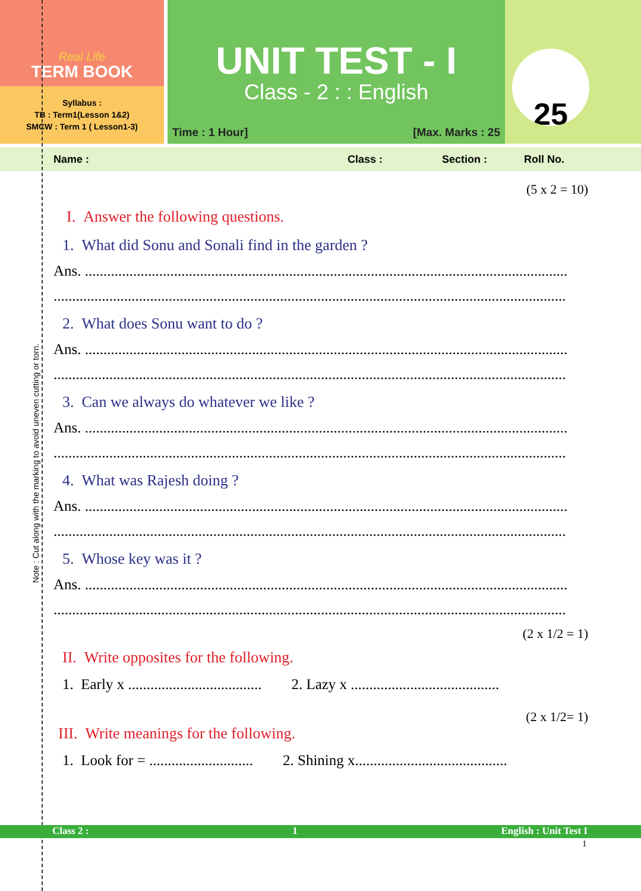Note : Cut along with the marking to avoid uneven cutting or torn.
Real Life
TERM BOOK
Syllabus :
TB : Term1(Lesson 1&2)
SMCW : Term 1 ( Lesson1-3)
UNIT TEST - I
Class - 2 : : English
Time : 1 Hour] [Max. Marks : 25
25
Name : Class : Section : Roll No.
(5 x 2 = 10)
I. Answer the following questions.
1. What did Sonu and Sonali find in the garden ?
Ans. ..................................................................................................................................
..........................................................................................................................................
2. What does Sonu want to do ?
Ans. ..................................................................................................................................
..........................................................................................................................................
3. Can we always do whatever we like ?
Ans. ..................................................................................................................................
..........................................................................................................................................
4. What was Rajesh doing ?
Ans. ..................................................................................................................................
..........................................................................................................................................
5. Whose key was it ?
Ans. ..................................................................................................................................
..........................................................................................................................................
(2 x 1/2 = 1)
II. Write opposites for the following.
1. Early x .................................... 2. Lazy x ........................................
(2 x 1/2= 1)
III. Write meanings for the following.
1. Look for = ............................ 2. Shining x.........................................
Class 2 : 1 English : Unit Test I
1